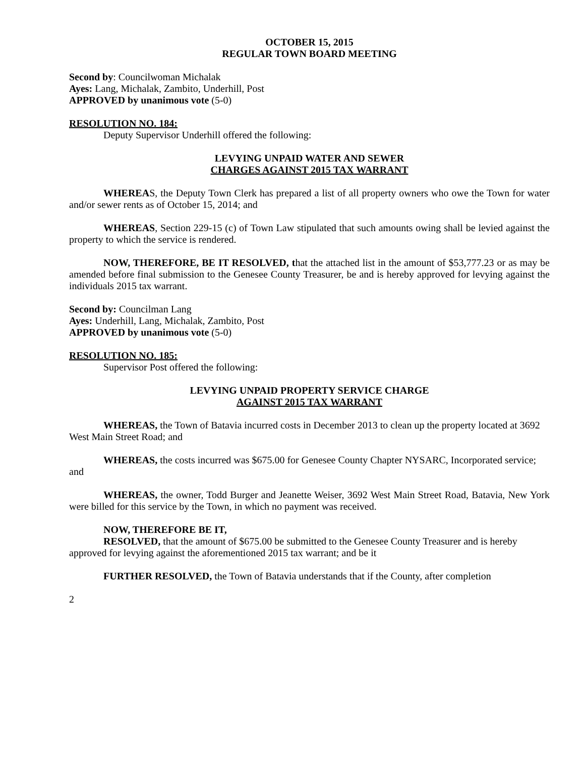OCTOBER 15, 2015
REGULAR TOWN BOARD MEETING
Second by: Councilwoman Michalak
Ayes: Lang, Michalak, Zambito, Underhill, Post
APPROVED by unanimous vote (5-0)
RESOLUTION NO. 184:
Deputy Supervisor Underhill offered the following:
LEVYING UNPAID WATER AND SEWER
CHARGES AGAINST 2015 TAX WARRANT
WHEREAS, the Deputy Town Clerk has prepared a list of all property owners who owe the Town for water and/or sewer rents as of October 15, 2014; and
WHEREAS, Section 229-15 (c) of Town Law stipulated that such amounts owing shall be levied against the property to which the service is rendered.
NOW, THEREFORE, BE IT RESOLVED, that the attached list in the amount of $53,777.23 or as may be amended before final submission to the Genesee County Treasurer, be and is hereby approved for levying against the individuals 2015 tax warrant.
Second by: Councilman Lang
Ayes: Underhill, Lang, Michalak, Zambito, Post
APPROVED by unanimous vote (5-0)
RESOLUTION NO. 185:
Supervisor Post offered the following:
LEVYING UNPAID PROPERTY SERVICE CHARGE
AGAINST 2015 TAX WARRANT
WHEREAS, the Town of Batavia incurred costs in December 2013 to clean up the property located at 3692 West Main Street Road; and
WHEREAS, the costs incurred was $675.00 for Genesee County Chapter NYSARC, Incorporated service; and
WHEREAS, the owner, Todd Burger and Jeanette Weiser, 3692 West Main Street Road, Batavia, New York were billed for this service by the Town, in which no payment was received.
NOW, THEREFORE BE IT,
RESOLVED, that the amount of $675.00 be submitted to the Genesee County Treasurer and is hereby approved for levying against the aforementioned 2015 tax warrant; and be it
FURTHER RESOLVED, the Town of Batavia understands that if the County, after completion
2